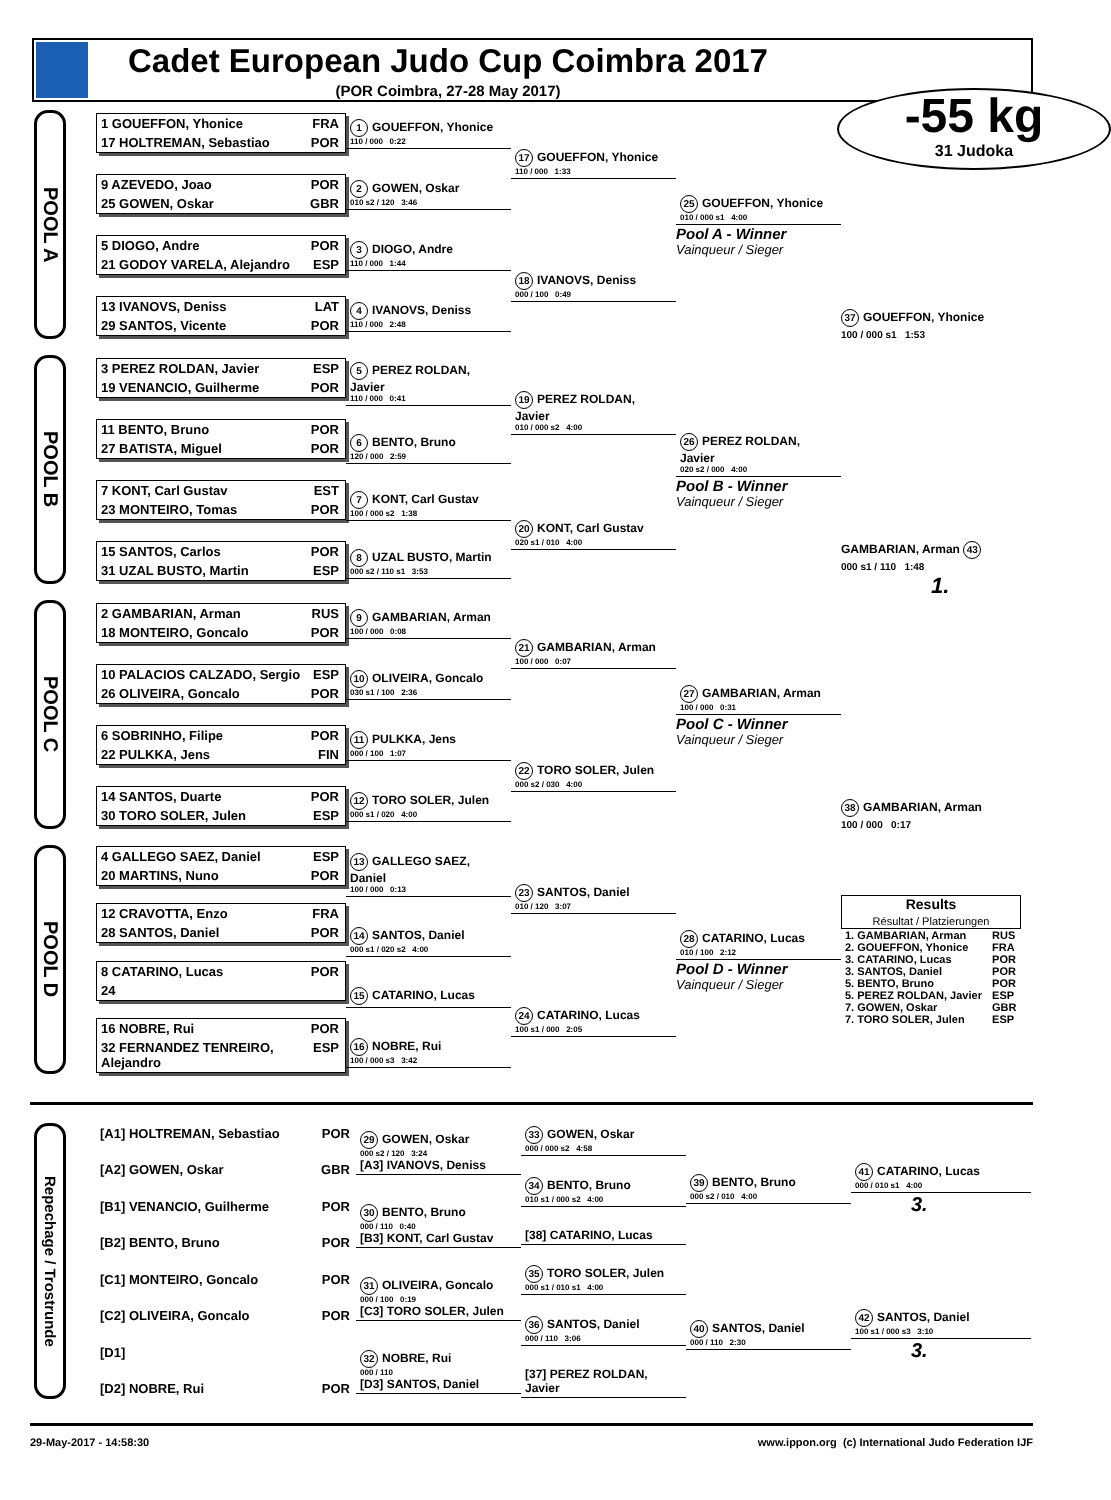Cadet European Judo Cup Coimbra 2017
(POR Coimbra, 27-28 May 2017)
-55 kg
31 Judoka
POOL A
1 GOUEFFON, Yhonice FRA
17 HOLTREMAN, Sebastiao POR
9 AZEVEDO, Joao POR
25 GOWEN, Oskar GBR
5 DIOGO, Andre POR
21 GODOY VARELA, Alejandro ESP
13 IVANOVS, Deniss LAT
29 SANTOS, Vicente POR
1 GOUEFFON, Yhonice
110 / 000 0:22
2 GOWEN, Oskar
010 s2 / 120 3:46
3 DIOGO, Andre
110 / 000 1:44
4 IVANOVS, Deniss
110 / 000 2:48
17 GOUEFFON, Yhonice
110 / 000 1:33
18 IVANOVS, Deniss
000 / 100 0:49
25 GOUEFFON, Yhonice
010 / 000 s1 4:00
Pool A - Winner
Vainqueur / Sieger
37 GOUEFFON, Yhonice
100 / 000 s1 1:53
POOL B
3 PEREZ ROLDAN, Javier ESP
19 VENANCIO, Guilherme POR
11 BENTO, Bruno POR
27 BATISTA, Miguel POR
7 KONT, Carl Gustav EST
23 MONTEIRO, Tomas POR
15 SANTOS, Carlos POR
31 UZAL BUSTO, Martin ESP
5 PEREZ ROLDAN, Javier
110 / 000 0:41
6 BENTO, Bruno
120 / 000 2:59
7 KONT, Carl Gustav
100 / 000 s2 1:38
8 UZAL BUSTO, Martin
000 s2 / 110 s1 3:53
19 PEREZ ROLDAN, Javier
010 / 000 s2 4:00
20 KONT, Carl Gustav
020 s1 / 010 4:00
26 PEREZ ROLDAN, Javier
020 s2 / 000 4:00
Pool B - Winner
Vainqueur / Sieger
GAMBARIAN, Arman 43
000 s1 / 110 1:48
1.
POOL C
2 GAMBARIAN, Arman RUS
18 MONTEIRO, Goncalo POR
10 PALACIOS CALZADO, Sergio ESP
26 OLIVEIRA, Goncalo POR
6 SOBRINHO, Filipe POR
22 PULKKA, Jens FIN
14 SANTOS, Duarte POR
30 TORO SOLER, Julen ESP
9 GAMBARIAN, Arman
100 / 000 0:08
10 OLIVEIRA, Goncalo
030 s1 / 100 2:36
11 PULKKA, Jens
000 / 100 1:07
12 TORO SOLER, Julen
000 s1 / 020 4:00
21 GAMBARIAN, Arman
100 / 000 0:07
22 TORO SOLER, Julen
000 s2 / 030 4:00
27 GAMBARIAN, Arman
100 / 000 0:31
Pool C - Winner
Vainqueur / Sieger
38 GAMBARIAN, Arman
100 / 000 0:17
POOL D
4 GALLEGO SAEZ, Daniel ESP
20 MARTINS, Nuno POR
12 CRAVOTTA, Enzo FRA
28 SANTOS, Daniel POR
8 CATARINO, Lucas POR
24
16 NOBRE, Rui POR
32 FERNANDEZ TENREIRO, Alejandro ESP
13 GALLEGO SAEZ, Daniel
100 / 000 0:13
14 SANTOS, Daniel
000 s1 / 020 s2 4:00
15 CATARINO, Lucas
16 NOBRE, Rui
100 / 000 s3 3:42
23 SANTOS, Daniel
010 / 120 3:07
24 CATARINO, Lucas
100 s1 / 000 2:05
28 CATARINO, Lucas
010 / 100 2:12
Pool D - Winner
Vainqueur / Sieger
Results
Résultat / Platzierungen
| 1. GAMBARIAN, Arman | RUS |
| 2. GOUEFFON, Yhonice | FRA |
| 3. CATARINO, Lucas | POR |
| 3. SANTOS, Daniel | POR |
| 5. BENTO, Bruno | POR |
| 5. PEREZ ROLDAN, Javier | ESP |
| 7. GOWEN, Oskar | GBR |
| 7. TORO SOLER, Julen | ESP |
Repechage / Trostrunde
[A1] HOLTREMAN, Sebastiao POR
[A2] GOWEN, Oskar GBR
[B1] VENANCIO, Guilherme POR
[B2] BENTO, Bruno POR
[C1] MONTEIRO, Goncalo POR
[C2] OLIVEIRA, Goncalo POR
[D1]
[D2] NOBRE, Rui POR
29 GOWEN, Oskar
000 s2 / 120 3:24
[A3] IVANOVS, Deniss
30 BENTO, Bruno
000 / 110 0:40
[B3] KONT, Carl Gustav
31 OLIVEIRA, Goncalo
000 / 100 0:19
[C3] TORO SOLER, Julen
32 NOBRE, Rui
000 / 110
[D3] SANTOS, Daniel
33 GOWEN, Oskar
000 / 000 s2 4:58
34 BENTO, Bruno
010 s1 / 000 s2 4:00
[38] CATARINO, Lucas
35 TORO SOLER, Julen
000 s1 / 010 s1 4:00
36 SANTOS, Daniel
000 / 110 3:06
[37] PEREZ ROLDAN, Javier
39 BENTO, Bruno
000 s2 / 010 4:00
40 SANTOS, Daniel
000 / 110 2:30
41 CATARINO, Lucas
000 / 010 s1 4:00
3.
42 SANTOS, Daniel
100 s1 / 000 s3 3:10
3.
29-May-2017 - 14:58:30 www.ippon.org (c) International Judo Federation IJF